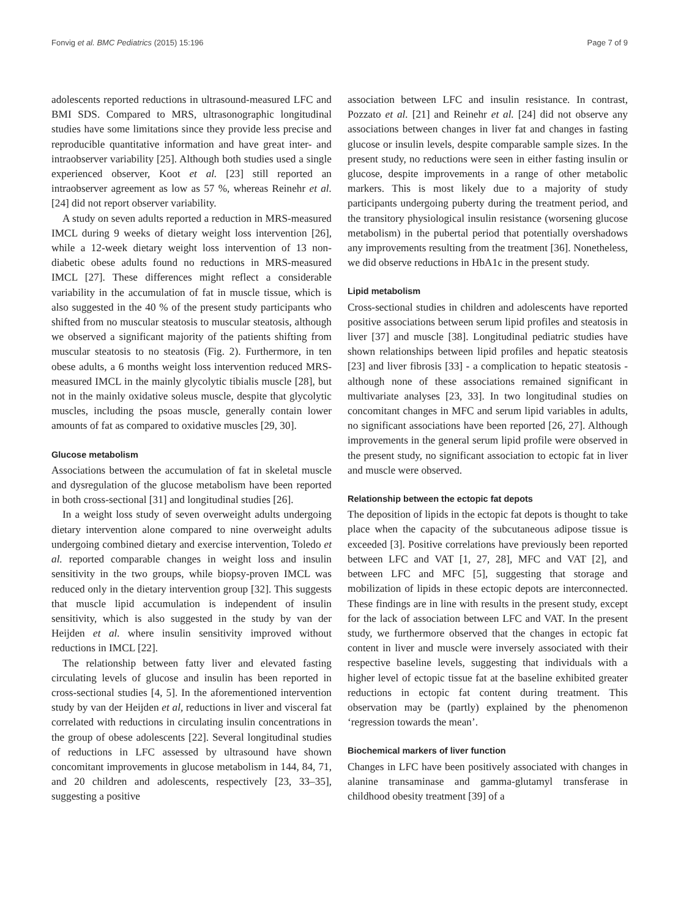Fonvig et al. BMC Pediatrics (2015) 15:196 Page 7 of 9
adolescents reported reductions in ultrasound-measured LFC and BMI SDS. Compared to MRS, ultrasonographic longitudinal studies have some limitations since they provide less precise and reproducible quantitative information and have great inter- and intraobserver variability [25]. Although both studies used a single experienced observer, Koot et al. [23] still reported an intraobserver agreement as low as 57 %, whereas Reinehr et al. [24] did not report observer variability.
A study on seven adults reported a reduction in MRS-measured IMCL during 9 weeks of dietary weight loss intervention [26], while a 12-week dietary weight loss intervention of 13 non-diabetic obese adults found no reductions in MRS-measured IMCL [27]. These differences might reflect a considerable variability in the accumulation of fat in muscle tissue, which is also suggested in the 40 % of the present study participants who shifted from no muscular steatosis to muscular steatosis, although we observed a significant majority of the patients shifting from muscular steatosis to no steatosis (Fig. 2). Furthermore, in ten obese adults, a 6 months weight loss intervention reduced MRS-measured IMCL in the mainly glycolytic tibialis muscle [28], but not in the mainly oxidative soleus muscle, despite that glycolytic muscles, including the psoas muscle, generally contain lower amounts of fat as compared to oxidative muscles [29, 30].
Glucose metabolism
Associations between the accumulation of fat in skeletal muscle and dysregulation of the glucose metabolism have been reported in both cross-sectional [31] and longitudinal studies [26].
In a weight loss study of seven overweight adults undergoing dietary intervention alone compared to nine overweight adults undergoing combined dietary and exercise intervention, Toledo et al. reported comparable changes in weight loss and insulin sensitivity in the two groups, while biopsy-proven IMCL was reduced only in the dietary intervention group [32]. This suggests that muscle lipid accumulation is independent of insulin sensitivity, which is also suggested in the study by van der Heijden et al. where insulin sensitivity improved without reductions in IMCL [22].
The relationship between fatty liver and elevated fasting circulating levels of glucose and insulin has been reported in cross-sectional studies [4, 5]. In the aforementioned intervention study by van der Heijden et al, reductions in liver and visceral fat correlated with reductions in circulating insulin concentrations in the group of obese adolescents [22]. Several longitudinal studies of reductions in LFC assessed by ultrasound have shown concomitant improvements in glucose metabolism in 144, 84, 71, and 20 children and adolescents, respectively [23, 33–35], suggesting a positive
association between LFC and insulin resistance. In contrast, Pozzato et al. [21] and Reinehr et al. [24] did not observe any associations between changes in liver fat and changes in fasting glucose or insulin levels, despite comparable sample sizes. In the present study, no reductions were seen in either fasting insulin or glucose, despite improvements in a range of other metabolic markers. This is most likely due to a majority of study participants undergoing puberty during the treatment period, and the transitory physiological insulin resistance (worsening glucose metabolism) in the pubertal period that potentially overshadows any improvements resulting from the treatment [36]. Nonetheless, we did observe reductions in HbA1c in the present study.
Lipid metabolism
Cross-sectional studies in children and adolescents have reported positive associations between serum lipid profiles and steatosis in liver [37] and muscle [38]. Longitudinal pediatric studies have shown relationships between lipid profiles and hepatic steatosis [23] and liver fibrosis [33] - a complication to hepatic steatosis - although none of these associations remained significant in multivariate analyses [23, 33]. In two longitudinal studies on concomitant changes in MFC and serum lipid variables in adults, no significant associations have been reported [26, 27]. Although improvements in the general serum lipid profile were observed in the present study, no significant association to ectopic fat in liver and muscle were observed.
Relationship between the ectopic fat depots
The deposition of lipids in the ectopic fat depots is thought to take place when the capacity of the subcutaneous adipose tissue is exceeded [3]. Positive correlations have previously been reported between LFC and VAT [1, 27, 28], MFC and VAT [2], and between LFC and MFC [5], suggesting that storage and mobilization of lipids in these ectopic depots are interconnected. These findings are in line with results in the present study, except for the lack of association between LFC and VAT. In the present study, we furthermore observed that the changes in ectopic fat content in liver and muscle were inversely associated with their respective baseline levels, suggesting that individuals with a higher level of ectopic tissue fat at the baseline exhibited greater reductions in ectopic fat content during treatment. This observation may be (partly) explained by the phenomenon ‘regression towards the mean’.
Biochemical markers of liver function
Changes in LFC have been positively associated with changes in alanine transaminase and gamma-glutamyl transferase in childhood obesity treatment [39] of a